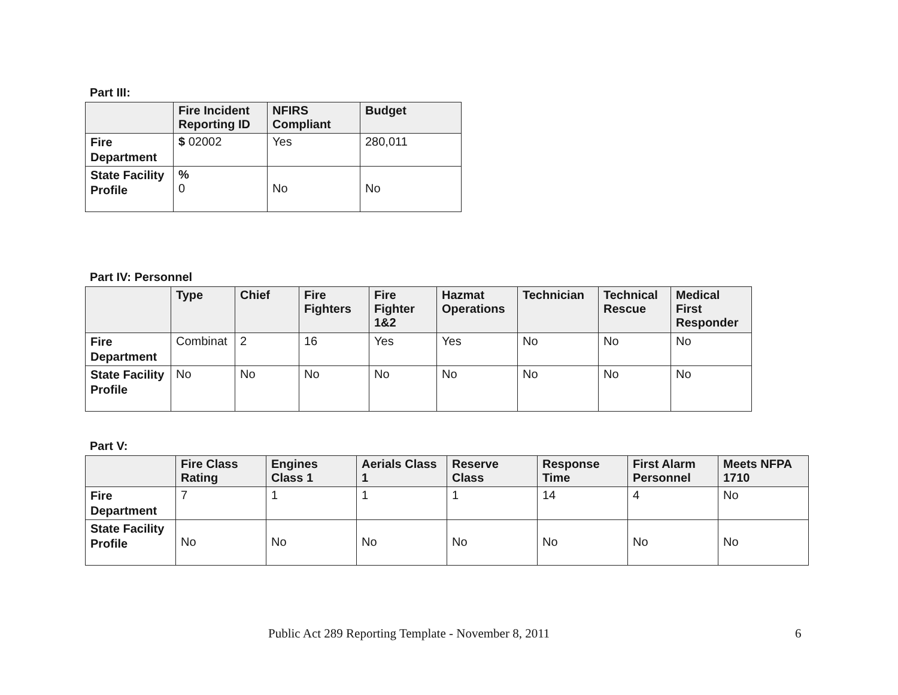Part III:
| | Fire Incident Reporting ID | NFIRS Compliant | Budget |
| --- | --- | --- | --- |
| Fire Department | $ 02002 | Yes | 280,011 |
| State Facility Profile | % 0 | No | No |
Part IV: Personnel
| | Type | Chief | Fire Fighters | Fire Fighter 1&2 | Hazmat Operations | Technician | Technical Rescue | Medical First Responder |
| --- | --- | --- | --- | --- | --- | --- | --- | --- |
| Fire Department | Combinat | 2 | 16 | Yes | Yes | No | No | No |
| State Facility Profile | No | No | No | No | No | No | No | No |
Part V:
| | Fire Class Rating | Engines Class 1 | Aerials Class 1 | Reserve Class | Response Time | First Alarm Personnel | Meets NFPA 1710 |
| --- | --- | --- | --- | --- | --- | --- | --- |
| Fire Department | 7 | 1 | 1 | 1 | 14 | 4 | No |
| State Facility Profile | No | No | No | No | No | No | No |
Public Act 289 Reporting Template - November 8, 2011 6